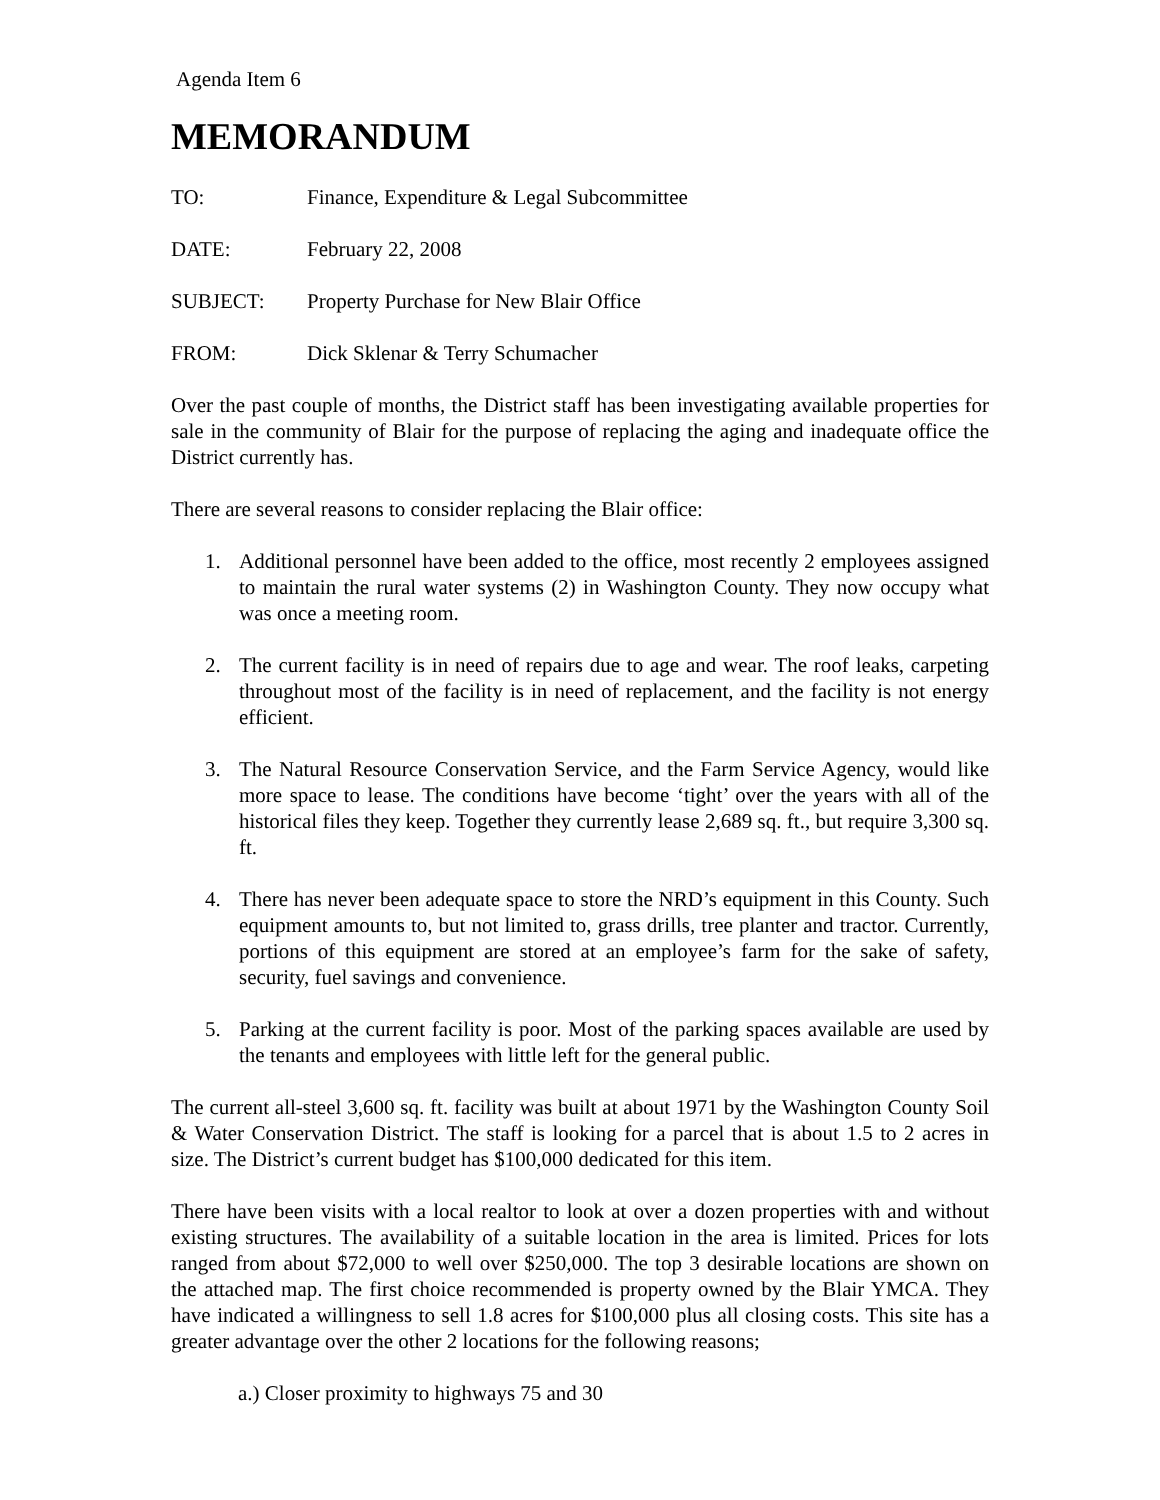Agenda Item 6
MEMORANDUM
TO: Finance, Expenditure & Legal Subcommittee
DATE: February 22, 2008
SUBJECT: Property Purchase for New Blair Office
FROM: Dick Sklenar & Terry Schumacher
Over the past couple of months, the District staff has been investigating available properties for sale in the community of Blair for the purpose of replacing the aging and inadequate office the District currently has.
There are several reasons to consider replacing the Blair office:
1. Additional personnel have been added to the office, most recently 2 employees assigned to maintain the rural water systems (2) in Washington County. They now occupy what was once a meeting room.
2. The current facility is in need of repairs due to age and wear. The roof leaks, carpeting throughout most of the facility is in need of replacement, and the facility is not energy efficient.
3. The Natural Resource Conservation Service, and the Farm Service Agency, would like more space to lease. The conditions have become ‘tight’ over the years with all of the historical files they keep. Together they currently lease 2,689 sq. ft., but require 3,300 sq. ft.
4. There has never been adequate space to store the NRD’s equipment in this County. Such equipment amounts to, but not limited to, grass drills, tree planter and tractor. Currently, portions of this equipment are stored at an employee’s farm for the sake of safety, security, fuel savings and convenience.
5. Parking at the current facility is poor. Most of the parking spaces available are used by the tenants and employees with little left for the general public.
The current all-steel 3,600 sq. ft. facility was built at about 1971 by the Washington County Soil & Water Conservation District. The staff is looking for a parcel that is about 1.5 to 2 acres in size. The District’s current budget has $100,000 dedicated for this item.
There have been visits with a local realtor to look at over a dozen properties with and without existing structures. The availability of a suitable location in the area is limited. Prices for lots ranged from about $72,000 to well over $250,000. The top 3 desirable locations are shown on the attached map. The first choice recommended is property owned by the Blair YMCA. They have indicated a willingness to sell 1.8 acres for $100,000 plus all closing costs. This site has a greater advantage over the other 2 locations for the following reasons;
a.) Closer proximity to highways 75 and 30